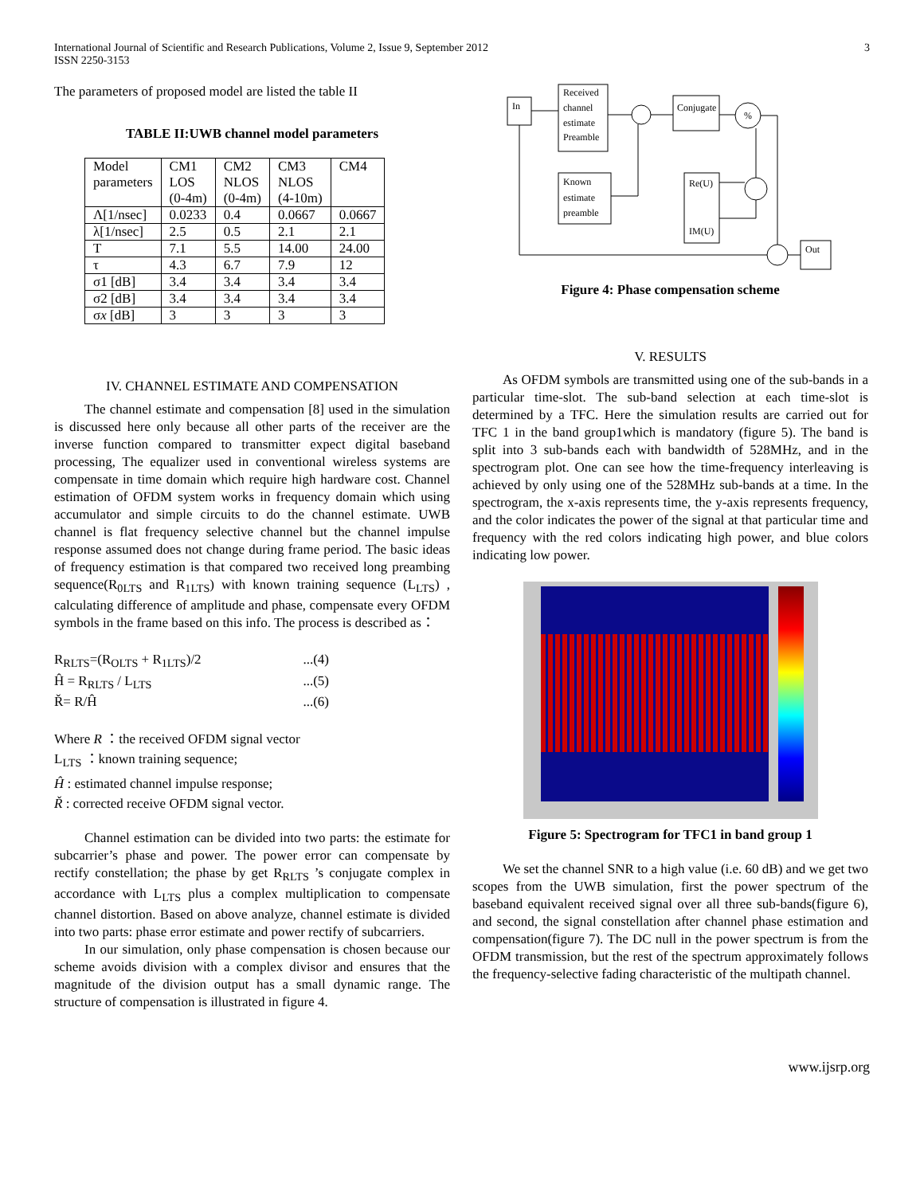International Journal of Scientific and Research Publications, Volume 2, Issue 9, September 2012
ISSN 2250-3153
3
The parameters of proposed model are listed the table II
TABLE II:UWB channel model parameters
| Model parameters | CM1 LOS (0-4m) | CM2 NLOS (0-4m) | CM3 NLOS (4-10m) | CM4 |
| Λ[1/nsec] | 0.0233 | 0.4 | 0.0667 | 0.0667 |
| λ[1/nsec] | 2.5 | 0.5 | 2.1 | 2.1 |
| T | 7.1 | 5.5 | 14.00 | 24.00 |
| τ | 4.3 | 6.7 | 7.9 | 12 |
| σ1 [dB] | 3.4 | 3.4 | 3.4 | 3.4 |
| σ2 [dB] | 3.4 | 3.4 | 3.4 | 3.4 |
| σ x [dB] | 3 | 3 | 3 | 3 |
IV. CHANNEL ESTIMATE AND COMPENSATION
The channel estimate and compensation [8] used in the simulation is discussed here only because all other parts of the receiver are the inverse function compared to transmitter expect digital baseband processing, The equalizer used in conventional wireless systems are compensate in time domain which require high hardware cost. Channel estimation of OFDM system works in frequency domain which using accumulator and simple circuits to do the channel estimate. UWB channel is flat frequency selective channel but the channel impulse response assumed does not change during frame period. The basic ideas of frequency estimation is that compared two received long preambing sequence(R<sub>0LTS</sub> and R<sub>1LTS</sub>) with known training sequence (L<sub>LTS</sub>) , calculating difference of amplitude and phase, compensate every OFDM symbols in the frame based on this info. The process is described as：
R<sub>RLTS</sub>=(R<sub>OLTS</sub> + R<sub>1LTS</sub>)/2...(4)
Ĥ = R<sub>RLTS</sub> / L<sub>LTS</sub>...(5)
Ř= R/Ĥ...(6)
Where R ：the received OFDM signal vector
L<sub>LTS</sub> ：known training sequence;
Ĥ : estimated channel impulse response;
Ř : corrected receive OFDM signal vector.
Channel estimation can be divided into two parts: the estimate for subcarrier’s phase and power. The power error can compensate by rectify constellation; the phase by get R<sub>RLTS</sub> ’s conjugate complex in accordance with L<sub>LTS</sub> plus a complex multiplication to compensate channel distortion. Based on above analyze, channel estimate is divided into two parts: phase error estimate and power rectify of subcarriers.
In our simulation, only phase compensation is chosen because our scheme avoids division with a complex divisor and ensures that the magnitude of the division output has a small dynamic range. The structure of compensation is illustrated in figure 4.
In
Received
channel
estimate
Preamble
Known
estimate
preamble
Conjugate
%
Re(U)
IM(U)
Out
Figure 4: Phase compensation scheme
V. RESULTS
As OFDM symbols are transmitted using one of the sub-bands in a particular time-slot. The sub-band selection at each time-slot is determined by a TFC. Here the simulation results are carried out for TFC 1 in the band group1which is mandatory (figure 5). The band is split into 3 sub-bands each with bandwidth of 528MHz, and in the spectrogram plot. One can see how the time-frequency interleaving is achieved by only using one of the 528MHz sub-bands at a time. In the spectrogram, the x-axis represents time, the y-axis represents frequency, and the color indicates the power of the signal at that particular time and frequency with the red colors indicating high power, and blue colors indicating low power.
Figure 5: Spectrogram for TFC1 in band group 1
We set the channel SNR to a high value (i.e. 60 dB) and we get two scopes from the UWB simulation, first the power spectrum of the baseband equivalent received signal over all three sub-bands(figure 6), and second, the signal constellation after channel phase estimation and compensation(figure 7). The DC null in the power spectrum is from the OFDM transmission, but the rest of the spectrum approximately follows the frequency-selective fading characteristic of the multipath channel.
www.ijsrp.org